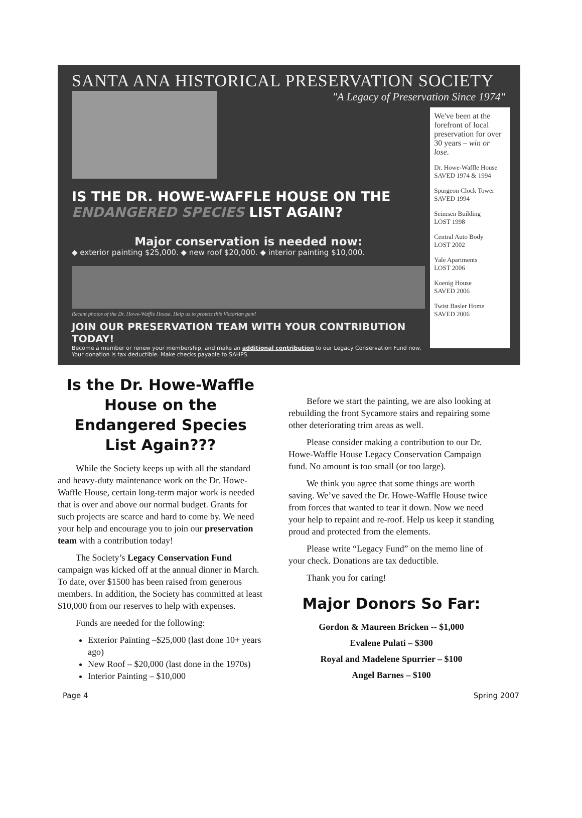SANTA ANA HISTORICAL PRESERVATION SOCIETY
"A Legacy of Preservation Since 1974"
IS THE DR. HOWE-WAFFLE HOUSE ON THE
ENDANGERED SPECIES LIST AGAIN?
Major conservation is needed now:
◆ exterior painting $25,000. ◆ new roof $20,000. ◆ interior painting $10,000.
Recent photos of the Dr. Howe-Waffle House. Help us to protect this Victorian gem!
JOIN OUR PRESERVATION TEAM WITH YOUR CONTRIBUTION TODAY!
Become a member or renew your membership, and make an additional contribution to our Legacy Conservation Fund now.
Your donation is tax deductible. Make checks payable to SAHPS.
We've been at the forefront of local preservation for over 30 years – win or lose.
Dr. Howe-Waffle House
SAVED 1974 & 1994
Spurgeon Clock Tower
SAVED 1994
Seimsen Building
LOST 1998
Central Auto Body
LOST 2002
Yale Apartments
LOST 2006
Koenig House
SAVED 2006
Twist Basler Home
SAVED 2006
Is the Dr. Howe-Waffle House on the Endangered Species List Again???
While the Society keeps up with all the standard and heavy-duty maintenance work on the Dr. Howe-Waffle House, certain long-term major work is needed that is over and above our normal budget. Grants for such projects are scarce and hard to come by. We need your help and encourage you to join our preservation team with a contribution today!
The Society’s Legacy Conservation Fund campaign was kicked off at the annual dinner in March. To date, over $1500 has been raised from generous members. In addition, the Society has committed at least $10,000 from our reserves to help with expenses.
Funds are needed for the following:
Exterior Painting –$25,000 (last done 10+ years ago)
New Roof – $20,000 (last done in the 1970s)
Interior Painting – $10,000
Before we start the painting, we are also looking at rebuilding the front Sycamore stairs and repairing some other deteriorating trim areas as well.
Please consider making a contribution to our Dr. Howe-Waffle House Legacy Conservation Campaign fund. No amount is too small (or too large).
We think you agree that some things are worth saving. We’ve saved the Dr. Howe-Waffle House twice from forces that wanted to tear it down. Now we need your help to repaint and re-roof. Help us keep it standing proud and protected from the elements.
Please write “Legacy Fund” on the memo line of your check. Donations are tax deductible.
Thank you for caring!
Major Donors So Far:
Gordon & Maureen Bricken -- $1,000
Evalene Pulati – $300
Royal and Madelene Spurrier – $100
Angel Barnes – $100
Page 4 Spring 2007